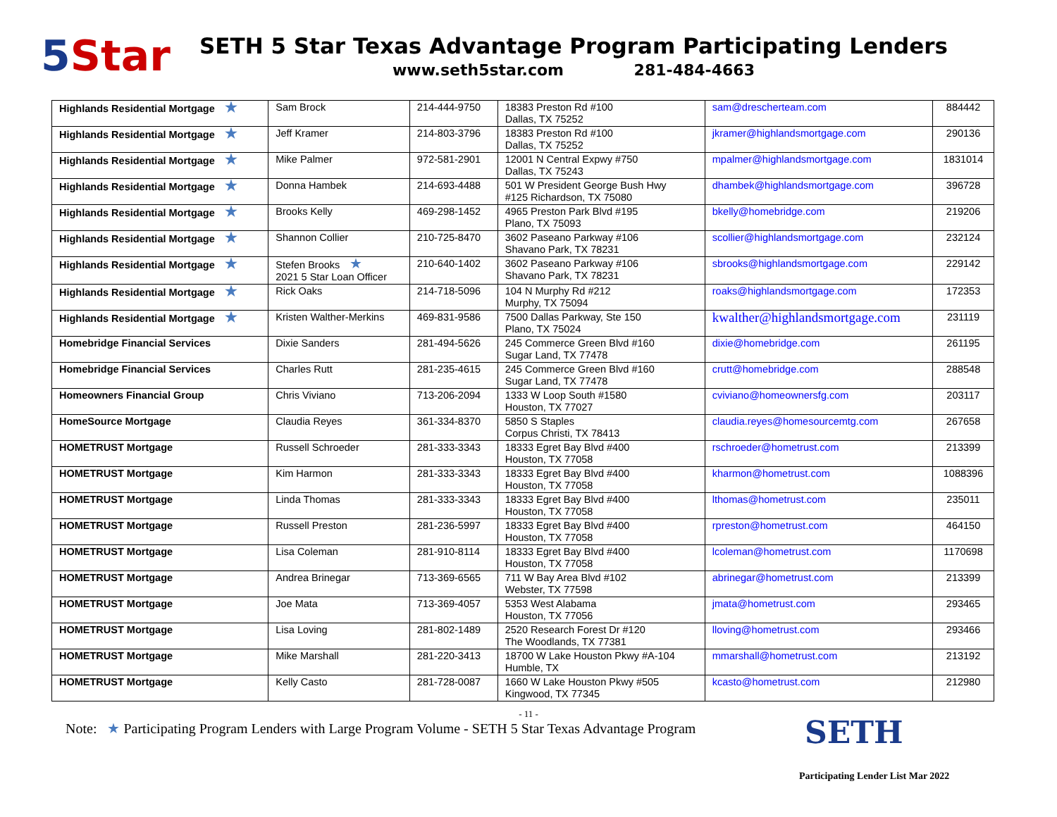5 Star
SETH 5 Star Texas Advantage Program Participating Lenders
www.seth5star.com 281-484-4663
| Highlands Residential Mortgage ★ | Sam Brock | 214-444-9750 | 18383 Preston Rd #100 Dallas, TX 75252 | sam@drescherteam.com | 884442 |
| Highlands Residential Mortgage ★ | Jeff Kramer | 214-803-3796 | 18383 Preston Rd #100 Dallas, TX 75252 | jkramer@highlandsmortgage.com | 290136 |
| Highlands Residential Mortgage ★ | Mike Palmer | 972-581-2901 | 12001 N Central Expwy #750 Dallas, TX 75243 | mpalmer@highlandsmortgage.com | 1831014 |
| Highlands Residential Mortgage ★ | Donna Hambek | 214-693-4488 | 501 W President George Bush Hwy #125 Richardson, TX 75080 | dhambek@highlandsmortgage.com | 396728 |
| Highlands Residential Mortgage ★ | Brooks Kelly | 469-298-1452 | 4965 Preston Park Blvd #195 Plano, TX 75093 | bkelly@homebridge.com | 219206 |
| Highlands Residential Mortgage ★ | Shannon Collier | 210-725-8470 | 3602 Paseano Parkway #106 Shavano Park, TX 78231 | scollier@highlandsmortgage.com | 232124 |
| Highlands Residential Mortgage ★ | Stefen Brooks ★ 2021 5 Star Loan Officer | 210-640-1402 | 3602 Paseano Parkway #106 Shavano Park, TX 78231 | sbrooks@highlandsmortgage.com | 229142 |
| Highlands Residential Mortgage ★ | Rick Oaks | 214-718-5096 | 104 N Murphy Rd #212 Murphy, TX 75094 | roaks@highlandsmortgage.com | 172353 |
| Highlands Residential Mortgage ★ | Kristen Walther-Merkins | 469-831-9586 | 7500 Dallas Parkway, Ste 150 Plano, TX 75024 | kwalther@highlandsmortgage.com | 231119 |
| Homebridge Financial Services | Dixie Sanders | 281-494-5626 | 245 Commerce Green Blvd #160 Sugar Land, TX 77478 | dixie@homebridge.com | 261195 |
| Homebridge Financial Services | Charles Rutt | 281-235-4615 | 245 Commerce Green Blvd #160 Sugar Land, TX 77478 | crutt@homebridge.com | 288548 |
| Homeowners Financial Group | Chris Viviano | 713-206-2094 | 1333 W Loop South #1580 Houston, TX 77027 | cviviano@homeownersfg.com | 203117 |
| HomeSource Mortgage | Claudia Reyes | 361-334-8370 | 5850 S Staples Corpus Christi, TX 78413 | claudia.reyes@homesourcemtg.com | 267658 |
| HOMETRUST Mortgage | Russell Schroeder | 281-333-3343 | 18333 Egret Bay Blvd #400 Houston, TX 77058 | rschroeder@hometrust.com | 213399 |
| HOMETRUST Mortgage | Kim Harmon | 281-333-3343 | 18333 Egret Bay Blvd #400 Houston, TX 77058 | kharmon@hometrust.com | 1088396 |
| HOMETRUST Mortgage | Linda Thomas | 281-333-3343 | 18333 Egret Bay Blvd #400 Houston, TX 77058 | lthomas@hometrust.com | 235011 |
| HOMETRUST Mortgage | Russell Preston | 281-236-5997 | 18333 Egret Bay Blvd #400 Houston, TX 77058 | rpreston@hometrust.com | 464150 |
| HOMETRUST Mortgage | Lisa Coleman | 281-910-8114 | 18333 Egret Bay Blvd #400 Houston, TX 77058 | lcoleman@hometrust.com | 1170698 |
| HOMETRUST Mortgage | Andrea Brinegar | 713-369-6565 | 711 W Bay Area Blvd #102 Webster, TX 77598 | abrinegar@hometrust.com | 213399 |
| HOMETRUST Mortgage | Joe Mata | 713-369-4057 | 5353 West Alabama Houston, TX 77056 | jmata@hometrust.com | 293465 |
| HOMETRUST Mortgage | Lisa Loving | 281-802-1489 | 2520 Research Forest Dr #120 The Woodlands, TX 77381 | lloving@hometrust.com | 293466 |
| HOMETRUST Mortgage | Mike Marshall | 281-220-3413 | 18700 W Lake Houston Pkwy #A-104 Humble, TX | mmarshall@hometrust.com | 213192 |
| HOMETRUST Mortgage | Kelly Casto | 281-728-0087 | 1660 W Lake Houston Pkwy #505 Kingwood, TX 77345 | kcasto@hometrust.com | 212980 |
- 11 -
Note: ★ Participating Program Lenders with Large Program Volume - SETH 5 Star Texas Advantage Program
SETH
Participating Lender List Mar 2022